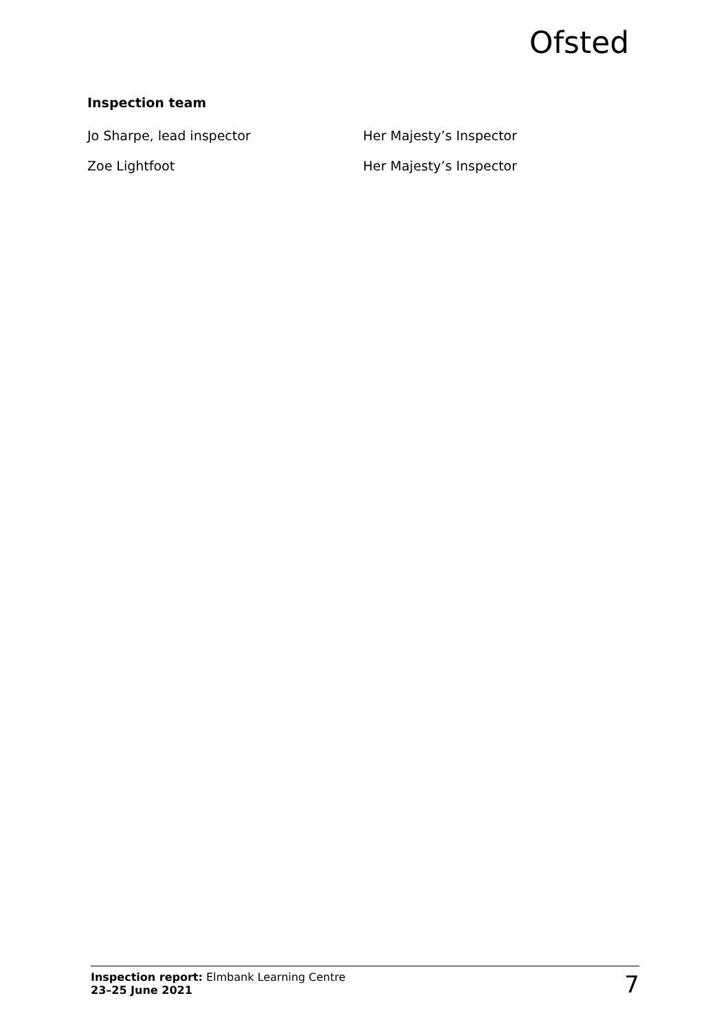Ofsted
Inspection team
Jo Sharpe, lead inspector Her Majesty’s Inspector
Zoe Lightfoot Her Majesty’s Inspector
Inspection report: Elmbank Learning Centre
23–25 June 2021
7